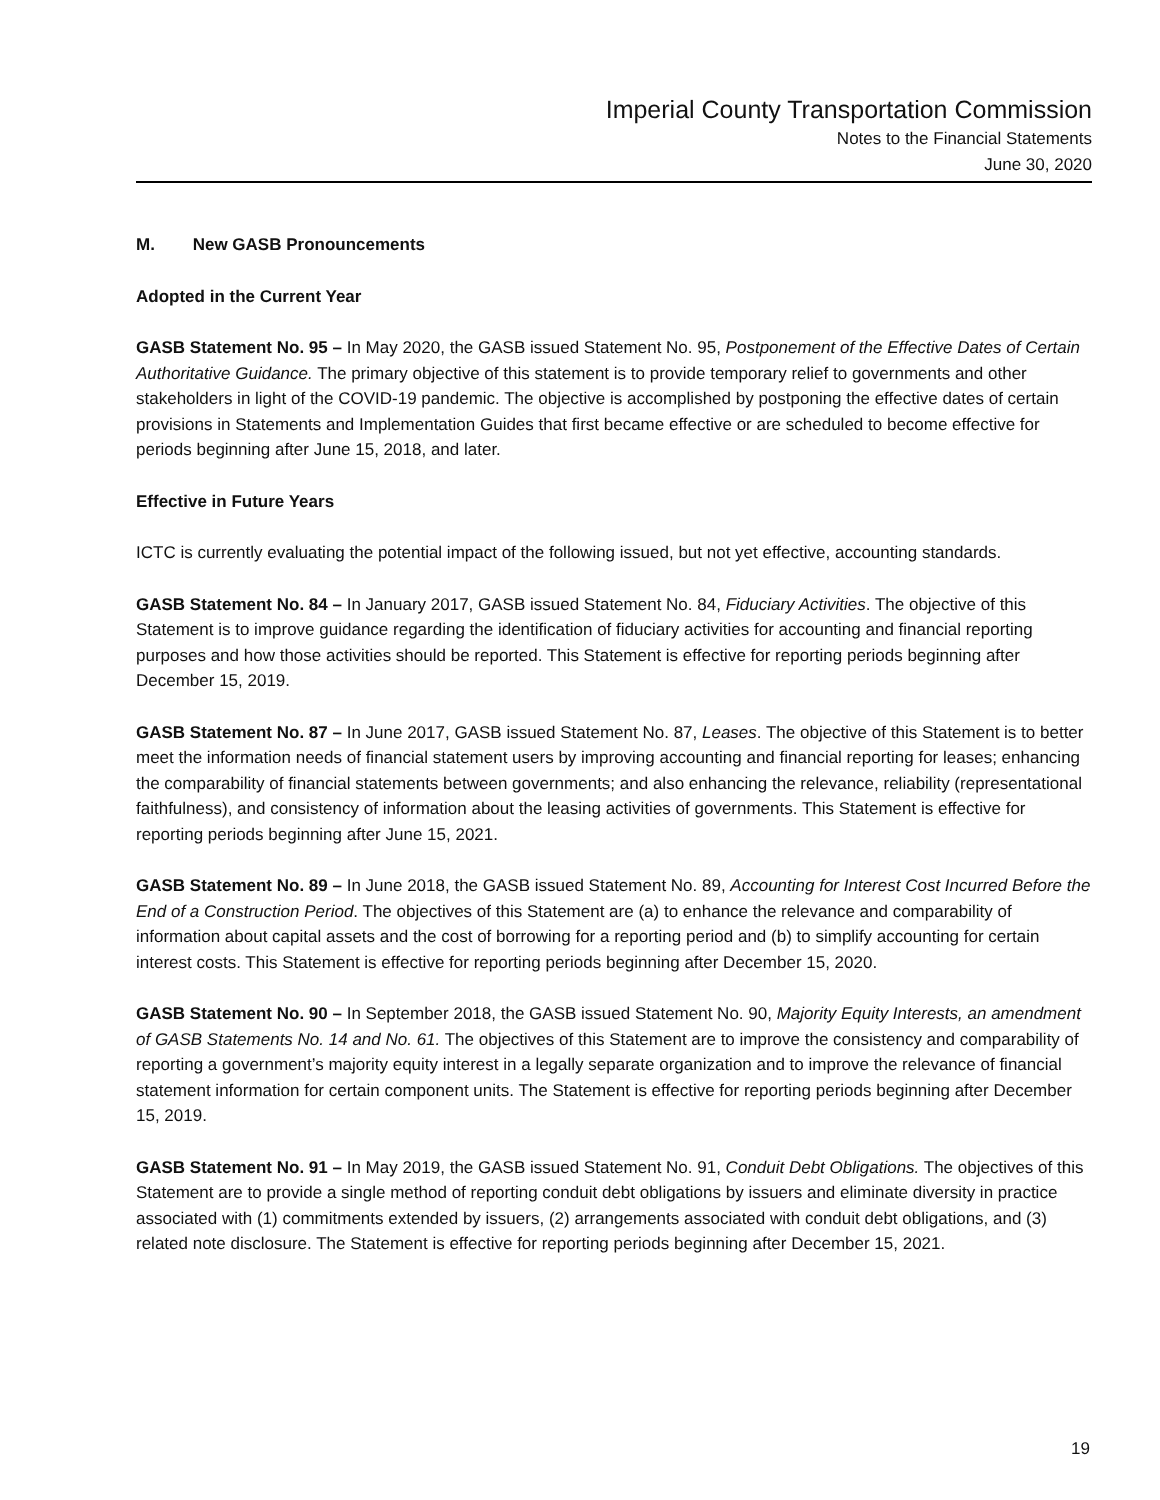Imperial County Transportation Commission
Notes to the Financial Statements
June 30, 2020
M. New GASB Pronouncements
Adopted in the Current Year
GASB Statement No. 95 – In May 2020, the GASB issued Statement No. 95, Postponement of the Effective Dates of Certain Authoritative Guidance. The primary objective of this statement is to provide temporary relief to governments and other stakeholders in light of the COVID-19 pandemic. The objective is accomplished by postponing the effective dates of certain provisions in Statements and Implementation Guides that first became effective or are scheduled to become effective for periods beginning after June 15, 2018, and later.
Effective in Future Years
ICTC is currently evaluating the potential impact of the following issued, but not yet effective, accounting standards.
GASB Statement No. 84 – In January 2017, GASB issued Statement No. 84, Fiduciary Activities. The objective of this Statement is to improve guidance regarding the identification of fiduciary activities for accounting and financial reporting purposes and how those activities should be reported. This Statement is effective for reporting periods beginning after December 15, 2019.
GASB Statement No. 87 – In June 2017, GASB issued Statement No. 87, Leases. The objective of this Statement is to better meet the information needs of financial statement users by improving accounting and financial reporting for leases; enhancing the comparability of financial statements between governments; and also enhancing the relevance, reliability (representational faithfulness), and consistency of information about the leasing activities of governments. This Statement is effective for reporting periods beginning after June 15, 2021.
GASB Statement No. 89 – In June 2018, the GASB issued Statement No. 89, Accounting for Interest Cost Incurred Before the End of a Construction Period. The objectives of this Statement are (a) to enhance the relevance and comparability of information about capital assets and the cost of borrowing for a reporting period and (b) to simplify accounting for certain interest costs. This Statement is effective for reporting periods beginning after December 15, 2020.
GASB Statement No. 90 – In September 2018, the GASB issued Statement No. 90, Majority Equity Interests, an amendment of GASB Statements No. 14 and No. 61. The objectives of this Statement are to improve the consistency and comparability of reporting a government’s majority equity interest in a legally separate organization and to improve the relevance of financial statement information for certain component units. The Statement is effective for reporting periods beginning after December 15, 2019.
GASB Statement No. 91 – In May 2019, the GASB issued Statement No. 91, Conduit Debt Obligations. The objectives of this Statement are to provide a single method of reporting conduit debt obligations by issuers and eliminate diversity in practice associated with (1) commitments extended by issuers, (2) arrangements associated with conduit debt obligations, and (3) related note disclosure. The Statement is effective for reporting periods beginning after December 15, 2021.
19